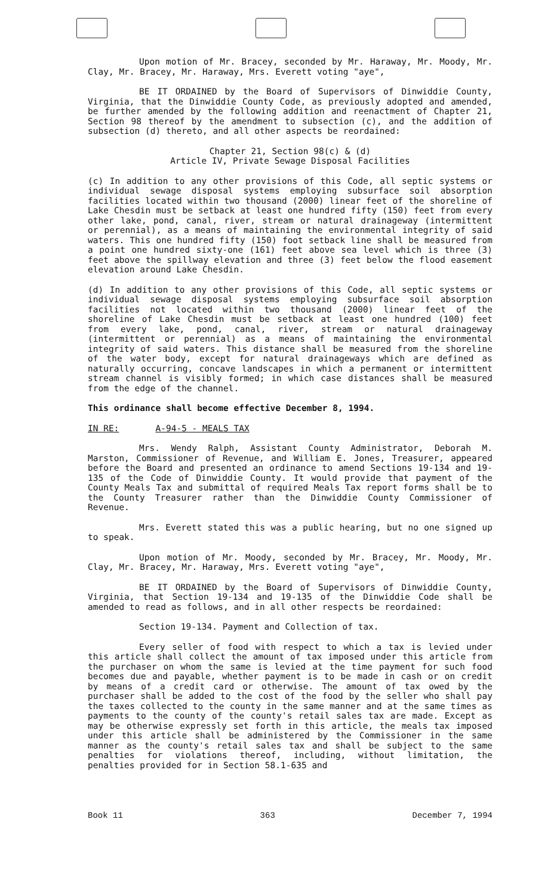Upon motion of Mr. Bracey, seconded by Mr. Haraway, Mr. Moody, Mr. Clay, Mr. Bracey, Mr. Haraway, Mrs. Everett voting "aye",
BE IT ORDAINED by the Board of Supervisors of Dinwiddie County, Virginia, that the Dinwiddie County Code, as previously adopted and amended, be further amended by the following addition and reenactment of Chapter 21, Section 98 thereof by the amendment to subsection (c), and the addition of subsection (d) thereto, and all other aspects be reordained:
Chapter 21, Section 98(c) & (d)
Article IV, Private Sewage Disposal Facilities
(c) In addition to any other provisions of this Code, all septic systems or individual sewage disposal systems employing subsurface soil absorption facilities located within two thousand (2000) linear feet of the shoreline of Lake Chesdin must be setback at least one hundred fifty (150) feet from every other lake, pond, canal, river, stream or natural drainageway (intermittent or perennial), as a means of maintaining the environmental integrity of said waters. This one hundred fifty (150) foot setback line shall be measured from a point one hundred sixty-one (161) feet above sea level which is three (3) feet above the spillway elevation and three (3) feet below the flood easement elevation around Lake Chesdin.
(d) In addition to any other provisions of this Code, all septic systems or individual sewage disposal systems employing subsurface soil absorption facilities not located within two thousand (2000) linear feet of the shoreline of Lake Chesdin must be setback at least one hundred (100) feet from every lake, pond, canal, river, stream or natural drainageway (intermittent or perennial) as a means of maintaining the environmental integrity of said waters. This distance shall be measured from the shoreline of the water body, except for natural drainageways which are defined as naturally occurring, concave landscapes in which a permanent or intermittent stream channel is visibly formed; in which case distances shall be measured from the edge of the channel.
This ordinance shall become effective December 8, 1994.
IN RE: A-94-5 - MEALS TAX
Mrs. Wendy Ralph, Assistant County Administrator, Deborah M. Marston, Commissioner of Revenue, and William E. Jones, Treasurer, appeared before the Board and presented an ordinance to amend Sections 19-134 and 19-135 of the Code of Dinwiddie County. It would provide that payment of the County Meals Tax and submittal of required Meals Tax report forms shall be to the County Treasurer rather than the Dinwiddie County Commissioner of Revenue.
Mrs. Everett stated this was a public hearing, but no one signed up to speak.
Upon motion of Mr. Moody, seconded by Mr. Bracey, Mr. Moody, Mr. Clay, Mr. Bracey, Mr. Haraway, Mrs. Everett voting "aye",
BE IT ORDAINED by the Board of Supervisors of Dinwiddie County, Virginia, that Section 19-134 and 19-135 of the Dinwiddie Code shall be amended to read as follows, and in all other respects be reordained:
Section 19-134. Payment and Collection of tax.
Every seller of food with respect to which a tax is levied under this article shall collect the amount of tax imposed under this article from the purchaser on whom the same is levied at the time payment for such food becomes due and payable, whether payment is to be made in cash or on credit by means of a credit card or otherwise. The amount of tax owed by the purchaser shall be added to the cost of the food by the seller who shall pay the taxes collected to the county in the same manner and at the same times as payments to the county of the county's retail sales tax are made. Except as may be otherwise expressly set forth in this article, the meals tax imposed under this article shall be administered by the Commissioner in the same manner as the county's retail sales tax and shall be subject to the same penalties for violations thereof, including, without limitation, the penalties provided for in Section 58.1-635 and
Book 11 363 December 7, 1994